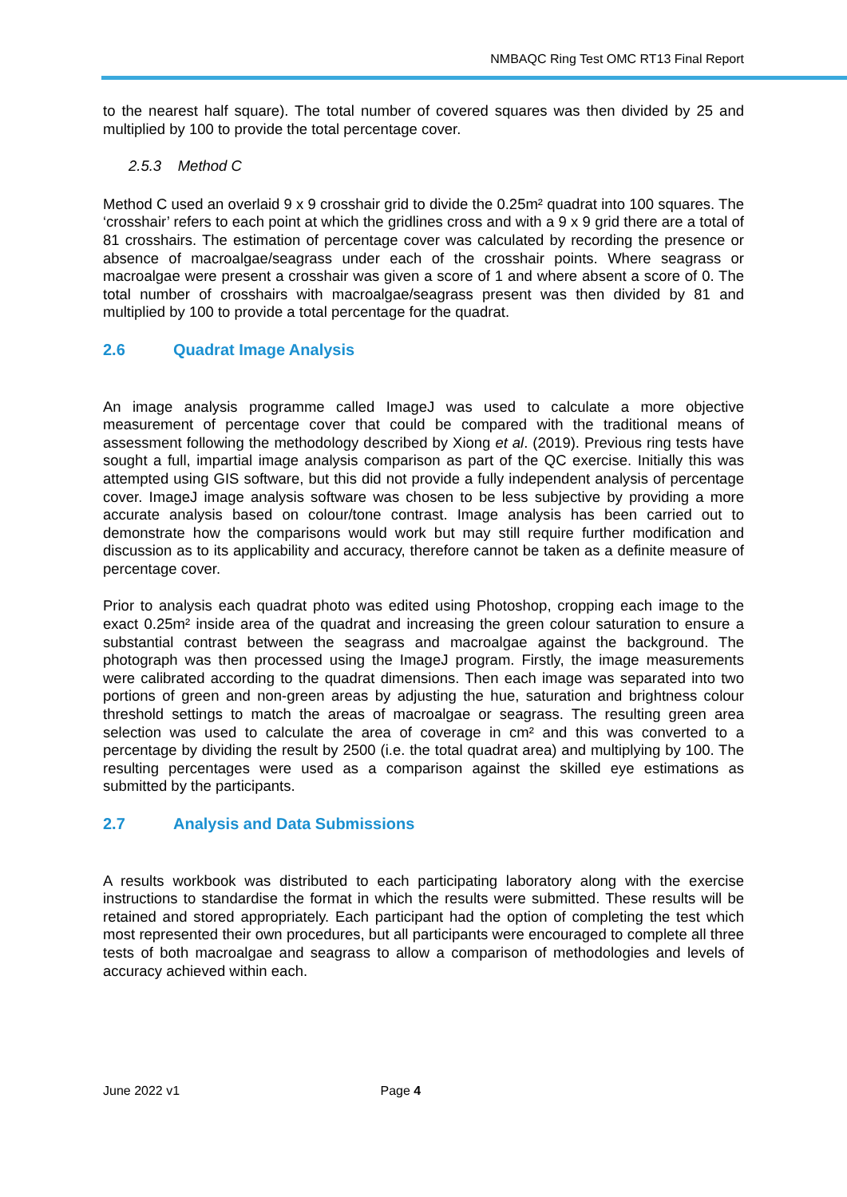NMBAQC Ring Test OMC RT13 Final Report
to the nearest half square). The total number of covered squares was then divided by 25 and multiplied by 100 to provide the total percentage cover.
2.5.3 Method C
Method C used an overlaid 9 x 9 crosshair grid to divide the 0.25m² quadrat into 100 squares. The ‘crosshair’ refers to each point at which the gridlines cross and with a 9 x 9 grid there are a total of 81 crosshairs. The estimation of percentage cover was calculated by recording the presence or absence of macroalgae/seagrass under each of the crosshair points. Where seagrass or macroalgae were present a crosshair was given a score of 1 and where absent a score of 0. The total number of crosshairs with macroalgae/seagrass present was then divided by 81 and multiplied by 100 to provide a total percentage for the quadrat.
2.6 Quadrat Image Analysis
An image analysis programme called ImageJ was used to calculate a more objective measurement of percentage cover that could be compared with the traditional means of assessment following the methodology described by Xiong et al. (2019). Previous ring tests have sought a full, impartial image analysis comparison as part of the QC exercise. Initially this was attempted using GIS software, but this did not provide a fully independent analysis of percentage cover. ImageJ image analysis software was chosen to be less subjective by providing a more accurate analysis based on colour/tone contrast. Image analysis has been carried out to demonstrate how the comparisons would work but may still require further modification and discussion as to its applicability and accuracy, therefore cannot be taken as a definite measure of percentage cover.
Prior to analysis each quadrat photo was edited using Photoshop, cropping each image to the exact 0.25m² inside area of the quadrat and increasing the green colour saturation to ensure a substantial contrast between the seagrass and macroalgae against the background. The photograph was then processed using the ImageJ program. Firstly, the image measurements were calibrated according to the quadrat dimensions. Then each image was separated into two portions of green and non-green areas by adjusting the hue, saturation and brightness colour threshold settings to match the areas of macroalgae or seagrass. The resulting green area selection was used to calculate the area of coverage in cm² and this was converted to a percentage by dividing the result by 2500 (i.e. the total quadrat area) and multiplying by 100. The resulting percentages were used as a comparison against the skilled eye estimations as submitted by the participants.
2.7 Analysis and Data Submissions
A results workbook was distributed to each participating laboratory along with the exercise instructions to standardise the format in which the results were submitted. These results will be retained and stored appropriately. Each participant had the option of completing the test which most represented their own procedures, but all participants were encouraged to complete all three tests of both macroalgae and seagrass to allow a comparison of methodologies and levels of accuracy achieved within each.
June 2022 v1 Page 4